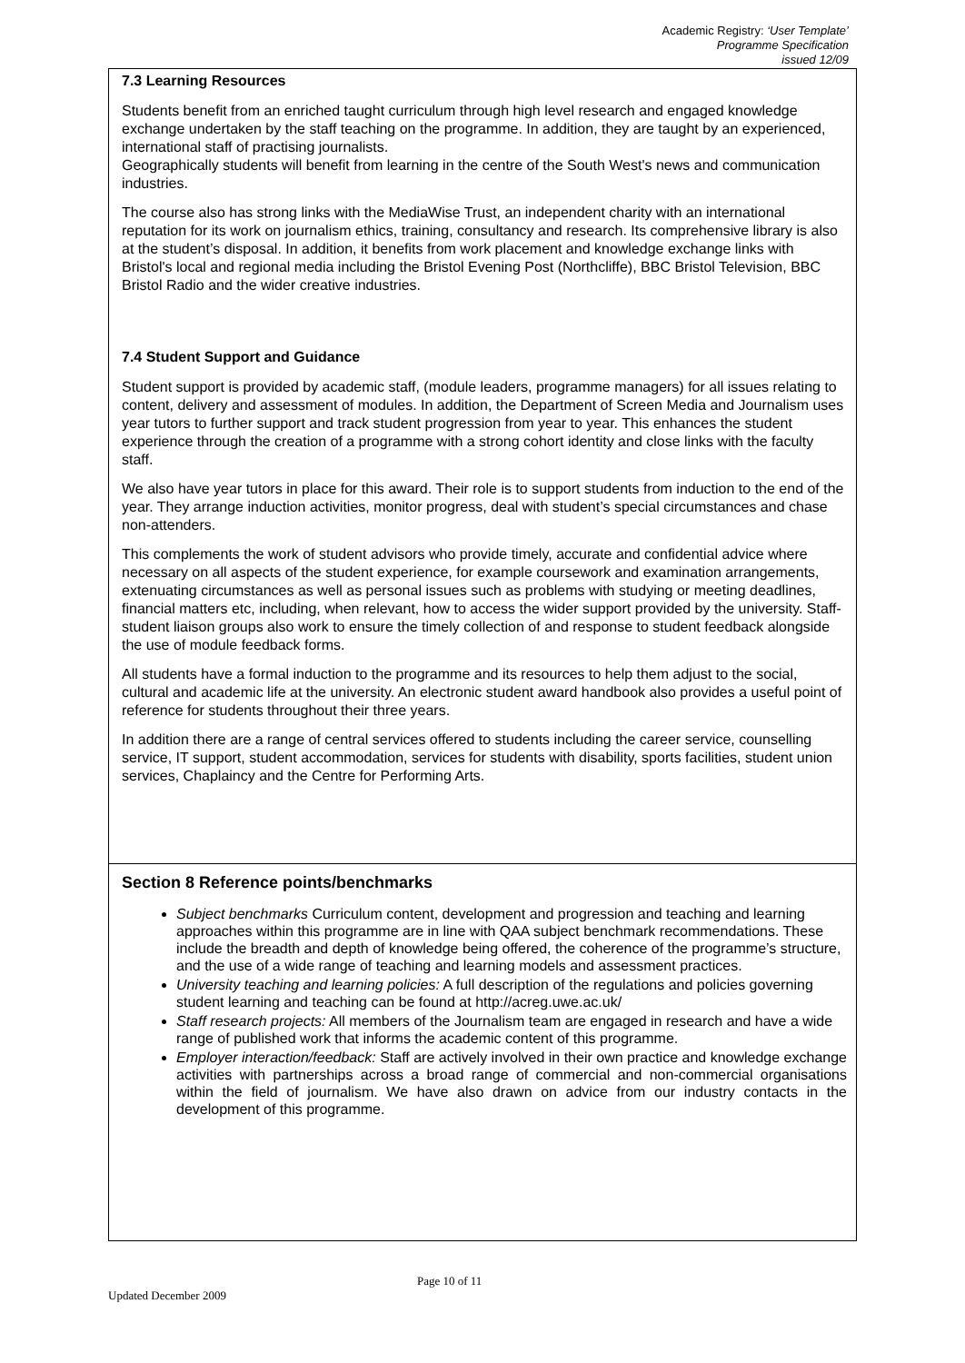Academic Registry: ‘User Template’
Programme Specification
issued 12/09
7.3 Learning Resources
Students benefit from an enriched taught curriculum through high level research and engaged knowledge exchange undertaken by the staff teaching on the programme. In addition, they are taught by an experienced, international staff of practising journalists.
Geographically students will benefit from learning in the centre of the South West's news and communication industries.
The course also has strong links with the MediaWise Trust, an independent charity with an international reputation for its work on journalism ethics, training, consultancy and research. Its comprehensive library is also at the student’s disposal. In addition, it benefits from work placement and knowledge exchange links with Bristol's local and regional media including the Bristol Evening Post (Northcliffe), BBC Bristol Television, BBC Bristol Radio and the wider creative industries.
7.4 Student Support and Guidance
Student support is provided by academic staff, (module leaders, programme managers) for all issues relating to content, delivery and assessment of modules. In addition, the Department of Screen Media and Journalism uses year tutors to further support and track student progression from year to year. This enhances the student experience through the creation of a programme with a strong cohort identity and close links with the faculty staff.
We also have year tutors in place for this award. Their role is to support students from induction to the end of the year. They arrange induction activities, monitor progress, deal with student’s special circumstances and chase non-attenders.
This complements the work of student advisors who provide timely, accurate and confidential advice where necessary on all aspects of the student experience, for example coursework and examination arrangements, extenuating circumstances as well as personal issues such as problems with studying or meeting deadlines, financial matters etc, including, when relevant, how to access the wider support provided by the university. Staff-student liaison groups also work to ensure the timely collection of and response to student feedback alongside the use of module feedback forms.
All students have a formal induction to the programme and its resources to help them adjust to the social, cultural and academic life at the university. An electronic student award handbook also provides a useful point of reference for students throughout their three years.
In addition there are a range of central services offered to students including the career service, counselling service, IT support, student accommodation, services for students with disability, sports facilities, student union services, Chaplaincy and the Centre for Performing Arts.
Section 8 Reference points/benchmarks
Subject benchmarks Curriculum content, development and progression and teaching and learning approaches within this programme are in line with QAA subject benchmark recommendations. These include the breadth and depth of knowledge being offered, the coherence of the programme’s structure, and the use of a wide range of teaching and learning models and assessment practices.
University teaching and learning policies: A full description of the regulations and policies governing student learning and teaching can be found at http://acreg.uwe.ac.uk/
Staff research projects: All members of the Journalism team are engaged in research and have a wide range of published work that informs the academic content of this programme.
Employer interaction/feedback: Staff are actively involved in their own practice and knowledge exchange activities with partnerships across a broad range of commercial and non-commercial organisations within the field of journalism. We have also drawn on advice from our industry contacts in the development of this programme.
Page 10 of 11
Updated December 2009